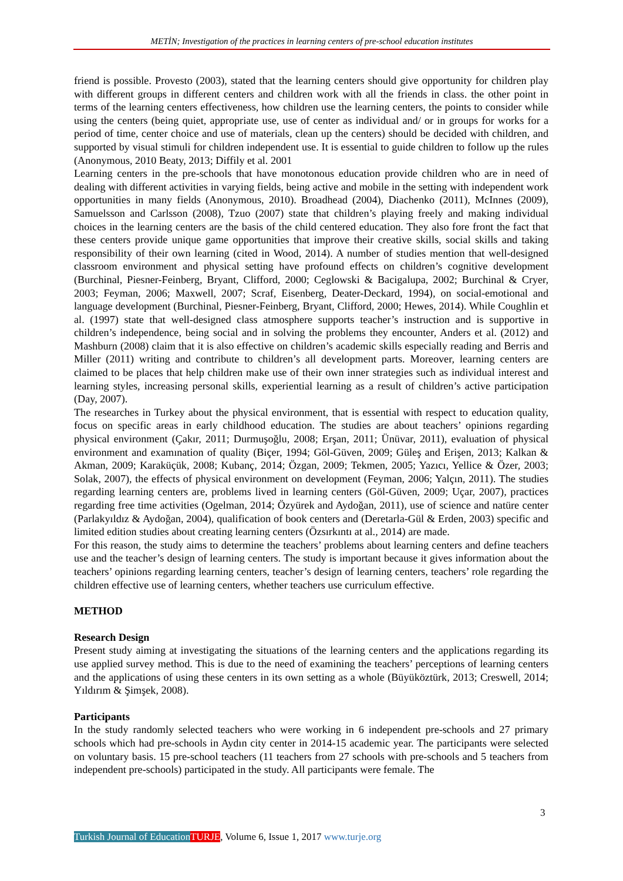METİN; Investigation of the practices in learning centers of pre-school education institutes
friend is possible. Provesto (2003), stated that the learning centers should give opportunity for children play with different groups in different centers and children work with all the friends in class. the other point in terms of the learning centers effectiveness, how children use the learning centers, the points to consider while using the centers (being quiet, appropriate use, use of center as individual and/ or in groups for works for a period of time, center choice and use of materials, clean up the centers) should be decided with children, and supported by visual stimuli for children independent use. It is essential to guide children to follow up the rules (Anonymous, 2010 Beaty, 2013; Diffily et al. 2001
Learning centers in the pre-schools that have monotonous education provide children who are in need of dealing with different activities in varying fields, being active and mobile in the setting with independent work opportunities in many fields (Anonymous, 2010). Broadhead (2004), Diachenko (2011), McInnes (2009), Samuelsson and Carlsson (2008), Tzuo (2007) state that children’s playing freely and making individual choices in the learning centers are the basis of the child centered education. They also fore front the fact that these centers provide unique game opportunities that improve their creative skills, social skills and taking responsibility of their own learning (cited in Wood, 2014). A number of studies mention that well-designed classroom environment and physical setting have profound effects on children’s cognitive development (Burchinal, Piesner-Feinberg, Bryant, Clifford, 2000; Ceglowski & Bacigalupa, 2002; Burchinal & Cryer, 2003; Feyman, 2006; Maxwell, 2007; Scraf, Eisenberg, Deater-Deckard, 1994), on social-emotional and language development (Burchinal, Piesner-Feinberg, Bryant, Clifford, 2000; Hewes, 2014). While Coughlin et al. (1997) state that well-designed class atmosphere supports teacher’s instruction and is supportive in children’s independence, being social and in solving the problems they encounter, Anders et al. (2012) and Mashburn (2008) claim that it is also effective on children’s academic skills especially reading and Berris and Miller (2011) writing and contribute to children’s all development parts. Moreover, learning centers are claimed to be places that help children make use of their own inner strategies such as individual interest and learning styles, increasing personal skills, experiential learning as a result of children’s active participation (Day, 2007).
The researches in Turkey about the physical environment, that is essential with respect to education quality, focus on specific areas in early childhood education. The studies are about teachers’ opinions regarding physical environment (Çakır, 2011; Durmuşoğlu, 2008; Erşan, 2011; Ünüvar, 2011), evaluation of physical environment and examınation of quality (Biçer, 1994; Göl-Güven, 2009; Güleş and Erişen, 2013; Kalkan & Akman, 2009; Karaküçük, 2008; Kubanç, 2014; Özgan, 2009; Tekmen, 2005; Yazıcı, Yellice & Özer, 2003; Solak, 2007), the effects of physical environment on development (Feyman, 2006; Yalçın, 2011). The studies regarding learning centers are, problems lived in learning centers (Göl-Güven, 2009; Uçar, 2007), practices regarding free time activities (Ogelman, 2014; Özyürek and Aydoğan, 2011), use of science and natüre center (Parlakyıldız & Aydoğan, 2004), qualification of book centers and (Deretarla-Gül & Erden, 2003) specific and limited edition studies about creating learning centers (Özsırkıntı at al., 2014) are made.
For this reason, the study aims to determine the teachers’ problems about learning centers and define teachers use and the teacher’s design of learning centers. The study is important because it gives information about the teachers’ opinions regarding learning centers, teacher’s design of learning centers, teachers’ role regarding the children effective use of learning centers, whether teachers use curriculum effective.
METHOD
Research Design
Present study aiming at investigating the situations of the learning centers and the applications regarding its use applied survey method. This is due to the need of examining the teachers’ perceptions of learning centers and the applications of using these centers in its own setting as a whole (Büyüköztürk, 2013; Creswell, 2014; Yıldırım & Şimşek, 2008).
Participants
In the study randomly selected teachers who were working in 6 independent pre-schools and 27 primary schools which had pre-schools in Aydın city center in 2014-15 academic year. The participants were selected on voluntary basis. 15 pre-school teachers (11 teachers from 27 schools with pre-schools and 5 teachers from independent pre-schools) participated in the study. All participants were female. The
3
Turkish Journal of Education TURJE, Volume 6, Issue 1, 2017 www.turje.org